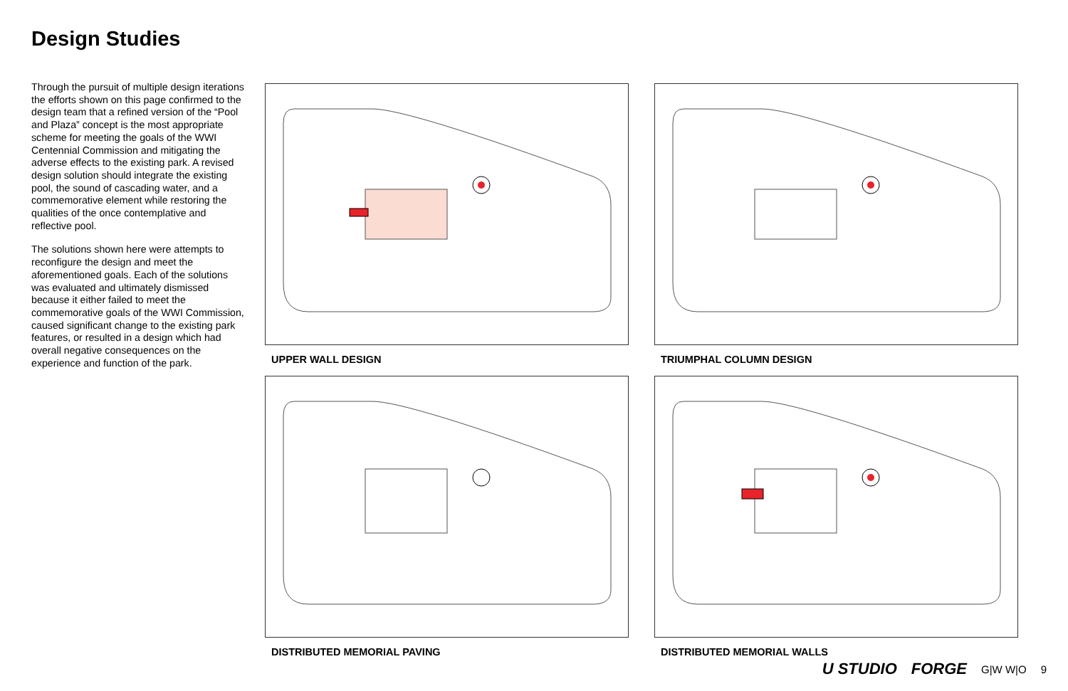Design Studies
Through the pursuit of multiple design iterations the efforts shown on this page confirmed to the design team that a refined version of the “Pool and Plaza” concept is the most appropriate scheme for meeting the goals of the WWI Centennial Commission and mitigating the adverse effects to the existing park. A revised design solution should integrate the existing pool, the sound of cascading water, and a commemorative element while restoring the qualities of the once contemplative and reflective pool.
The solutions shown here were attempts to reconfigure the design and meet the aforementioned goals. Each of the solutions was evaluated and ultimately dismissed because it either failed to meet the commemorative goals of the WWI Commission, caused significant change to the existing park features, or resulted in a design which had overall negative consequences on the experience and function of the park.
UPPER WALL DESIGN TRIUMPHAL COLUMN DESIGN
DISTRIBUTED MEMORIAL PAVING DISTRIBUTED MEMORIAL WALLS
U STUDIO FORGE G|W W|O 9